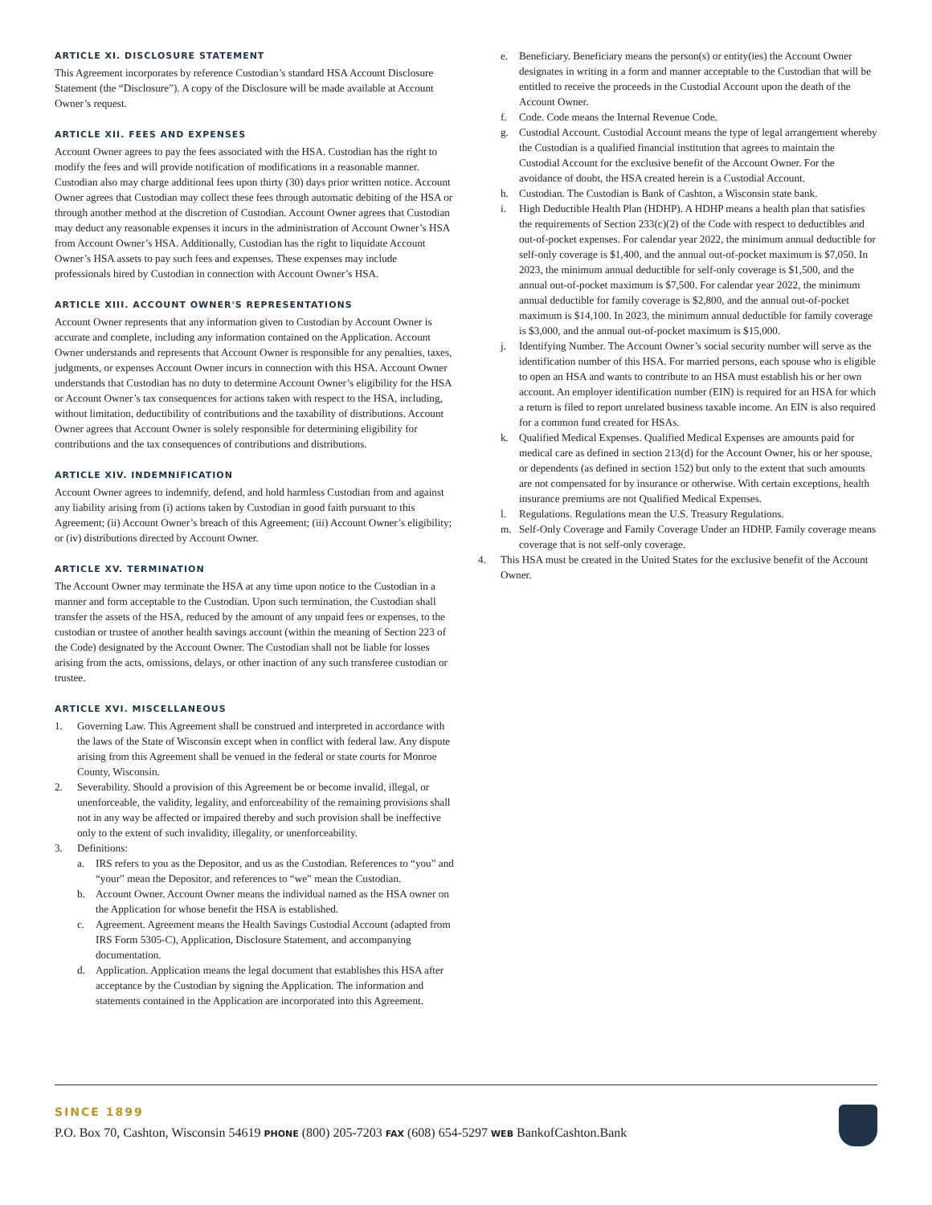ARTICLE XI. DISCLOSURE STATEMENT
This Agreement incorporates by reference Custodian’s standard HSA Account Disclosure Statement (the “Disclosure”). A copy of the Disclosure will be made available at Account Owner’s request.
ARTICLE XII. FEES AND EXPENSES
Account Owner agrees to pay the fees associated with the HSA. Custodian has the right to modify the fees and will provide notification of modifications in a reasonable manner. Custodian also may charge additional fees upon thirty (30) days prior written notice. Account Owner agrees that Custodian may collect these fees through automatic debiting of the HSA or through another method at the discretion of Custodian. Account Owner agrees that Custodian may deduct any reasonable expenses it incurs in the administration of Account Owner’s HSA from Account Owner’s HSA. Additionally, Custodian has the right to liquidate Account Owner’s HSA assets to pay such fees and expenses. These expenses may include professionals hired by Custodian in connection with Account Owner’s HSA.
ARTICLE XIII. ACCOUNT OWNER'S REPRESENTATIONS
Account Owner represents that any information given to Custodian by Account Owner is accurate and complete, including any information contained on the Application. Account Owner understands and represents that Account Owner is responsible for any penalties, taxes, judgments, or expenses Account Owner incurs in connection with this HSA. Account Owner understands that Custodian has no duty to determine Account Owner’s eligibility for the HSA or Account Owner’s tax consequences for actions taken with respect to the HSA, including, without limitation, deductibility of contributions and the taxability of distributions. Account Owner agrees that Account Owner is solely responsible for determining eligibility for contributions and the tax consequences of contributions and distributions.
ARTICLE XIV. INDEMNIFICATION
Account Owner agrees to indemnify, defend, and hold harmless Custodian from and against any liability arising from (i) actions taken by Custodian in good faith pursuant to this Agreement; (ii) Account Owner’s breach of this Agreement; (iii) Account Owner’s eligibility; or (iv) distributions directed by Account Owner.
ARTICLE XV. TERMINATION
The Account Owner may terminate the HSA at any time upon notice to the Custodian in a manner and form acceptable to the Custodian. Upon such termination, the Custodian shall transfer the assets of the HSA, reduced by the amount of any unpaid fees or expenses, to the custodian or trustee of another health savings account (within the meaning of Section 223 of the Code) designated by the Account Owner. The Custodian shall not be liable for losses arising from the acts, omissions, delays, or other inaction of any such transferee custodian or trustee.
ARTICLE XVI. MISCELLANEOUS
1. Governing Law. This Agreement shall be construed and interpreted in accordance with the laws of the State of Wisconsin except when in conflict with federal law. Any dispute arising from this Agreement shall be venued in the federal or state courts for Monroe County, Wisconsin.
2. Severability. Should a provision of this Agreement be or become invalid, illegal, or unenforceable, the validity, legality, and enforceability of the remaining provisions shall not in any way be affected or impaired thereby and such provision shall be ineffective only to the extent of such invalidity, illegality, or unenforceability.
3. Definitions:
a. IRS refers to you as the Depositor, and us as the Custodian. References to “you” and “your” mean the Depositor, and references to “we” mean the Custodian.
b. Account Owner. Account Owner means the individual named as the HSA owner on the Application for whose benefit the HSA is established.
c. Agreement. Agreement means the Health Savings Custodial Account (adapted from IRS Form 5305-C), Application, Disclosure Statement, and accompanying documentation.
d. Application. Application means the legal document that establishes this HSA after acceptance by the Custodian by signing the Application. The information and statements contained in the Application are incorporated into this Agreement.
e. Beneficiary. Beneficiary means the person(s) or entity(ies) the Account Owner designates in writing in a form and manner acceptable to the Custodian that will be entitled to receive the proceeds in the Custodial Account upon the death of the Account Owner.
f. Code. Code means the Internal Revenue Code.
g. Custodial Account. Custodial Account means the type of legal arrangement whereby the Custodian is a qualified financial institution that agrees to maintain the Custodial Account for the exclusive benefit of the Account Owner. For the avoidance of doubt, the HSA created herein is a Custodial Account.
h. Custodian. The Custodian is Bank of Cashton, a Wisconsin state bank.
i. High Deductible Health Plan (HDHP). A HDHP means a health plan that satisfies the requirements of Section 233(c)(2) of the Code with respect to deductibles and out-of-pocket expenses. For calendar year 2022, the minimum annual deductible for self-only coverage is $1,400, and the annual out-of-pocket maximum is $7,050. In 2023, the minimum annual deductible for self-only coverage is $1,500, and the annual out-of-pocket maximum is $7,500. For calendar year 2022, the minimum annual deductible for family coverage is $2,800, and the annual out-of-pocket maximum is $14,100. In 2023, the minimum annual deductible for family coverage is $3,000, and the annual out-of-pocket maximum is $15,000.
j. Identifying Number. The Account Owner’s social security number will serve as the identification number of this HSA. For married persons, each spouse who is eligible to open an HSA and wants to contribute to an HSA must establish his or her own account. An employer identification number (EIN) is required for an HSA for which a return is filed to report unrelated business taxable income. An EIN is also required for a common fund created for HSAs.
k. Qualified Medical Expenses. Qualified Medical Expenses are amounts paid for medical care as defined in section 213(d) for the Account Owner, his or her spouse, or dependents (as defined in section 152) but only to the extent that such amounts are not compensated for by insurance or otherwise. With certain exceptions, health insurance premiums are not Qualified Medical Expenses.
l. Regulations. Regulations mean the U.S. Treasury Regulations.
m. Self-Only Coverage and Family Coverage Under an HDHP. Family coverage means coverage that is not self-only coverage.
4. This HSA must be created in the United States for the exclusive benefit of the Account Owner.
SINCE 1899
P.O. Box 70, Cashton, Wisconsin 54619 PHONE (800) 205-7203 FAX (608) 654-5297 WEB BankofCashton.Bank